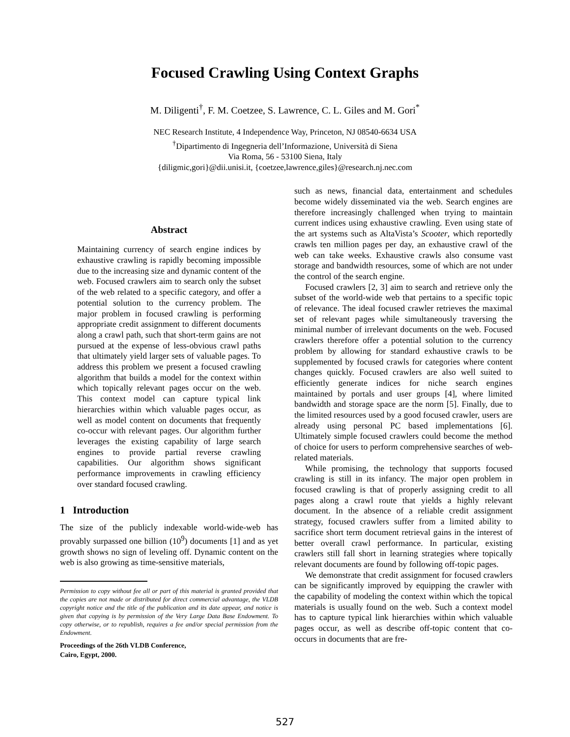Focused Crawling Using Context Graphs
M. Diligenti<sup>†</sup>, F. M. Coetzee, S. Lawrence, C. L. Giles and M. Gori<sup>*</sup>
NEC Research Institute, 4 Independence Way, Princeton, NJ 08540-6634 USA
<sup>†</sup> Dipartimento di Ingegneria dell’Informazione, Università di Siena
Via Roma, 56 - 53100 Siena, Italy
{diligmic,gori}@dii.unisi.it, {coetzee,lawrence,giles}@research.nj.nec.com
Abstract
Maintaining currency of search engine indices by exhaustive crawling is rapidly becoming impossible due to the increasing size and dynamic content of the web. Focused crawlers aim to search only the subset of the web related to a specific category, and offer a potential solution to the currency problem. The major problem in focused crawling is performing appropriate credit assignment to different documents along a crawl path, such that short-term gains are not pursued at the expense of less-obvious crawl paths that ultimately yield larger sets of valuable pages. To address this problem we present a focused crawling algorithm that builds a model for the context within which topically relevant pages occur on the web. This context model can capture typical link hierarchies within which valuable pages occur, as well as model content on documents that frequently co-occur with relevant pages. Our algorithm further leverages the existing capability of large search engines to provide partial reverse crawling capabilities. Our algorithm shows significant performance improvements in crawling efficiency over standard focused crawling.
1 Introduction
The size of the publicly indexable world-wide-web has provably surpassed one billion (10<sup>9</sup>) documents [1] and as yet growth shows no sign of leveling off. Dynamic content on the web is also growing as time-sensitive materials,
Permission to copy without fee all or part of this material is granted provided that the copies are not made or distributed for direct commercial advantage, the VLDB copyright notice and the title of the publication and its date appear, and notice is given that copying is by permission of the Very Large Data Base Endowment. To copy otherwise, or to republish, requires a fee and/or special permission from the Endowment.
Proceedings of the 26th VLDB Conference,
Cairo, Egypt, 2000.
such as news, financial data, entertainment and schedules become widely disseminated via the web. Search engines are therefore increasingly challenged when trying to maintain current indices using exhaustive crawling. Even using state of the art systems such as AltaVista’s Scooter, which reportedly crawls ten million pages per day, an exhaustive crawl of the web can take weeks. Exhaustive crawls also consume vast storage and bandwidth resources, some of which are not under the control of the search engine.
Focused crawlers [2, 3] aim to search and retrieve only the subset of the world-wide web that pertains to a specific topic of relevance. The ideal focused crawler retrieves the maximal set of relevant pages while simultaneously traversing the minimal number of irrelevant documents on the web. Focused crawlers therefore offer a potential solution to the currency problem by allowing for standard exhaustive crawls to be supplemented by focused crawls for categories where content changes quickly. Focused crawlers are also well suited to efficiently generate indices for niche search engines maintained by portals and user groups [4], where limited bandwidth and storage space are the norm [5]. Finally, due to the limited resources used by a good focused crawler, users are already using personal PC based implementations [6]. Ultimately simple focused crawlers could become the method of choice for users to perform comprehensive searches of web-related materials.
While promising, the technology that supports focused crawling is still in its infancy. The major open problem in focused crawling is that of properly assigning credit to all pages along a crawl route that yields a highly relevant document. In the absence of a reliable credit assignment strategy, focused crawlers suffer from a limited ability to sacrifice short term document retrieval gains in the interest of better overall crawl performance. In particular, existing crawlers still fall short in learning strategies where topically relevant documents are found by following off-topic pages.
We demonstrate that credit assignment for focused crawlers can be significantly improved by equipping the crawler with the capability of modeling the context within which the topical materials is usually found on the web. Such a context model has to capture typical link hierarchies within which valuable pages occur, as well as describe off-topic content that co-occurs in documents that are fre-
527